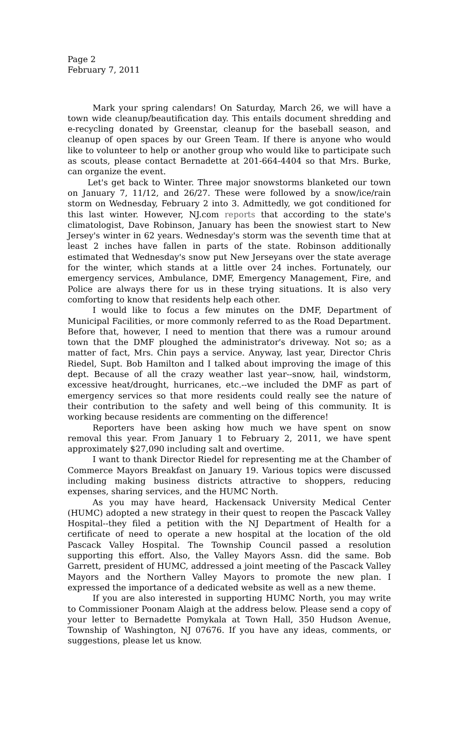Page 2
February 7, 2011
Mark your spring calendars! On Saturday, March 26, we will have a town wide cleanup/beautification day. This entails document shredding and e-recycling donated by Greenstar, cleanup for the baseball season, and cleanup of open spaces by our Green Team. If there is anyone who would like to volunteer to help or another group who would like to participate such as scouts, please contact Bernadette at 201-664-4404 so that Mrs. Burke, can organize the event.
Let's get back to Winter. Three major snowstorms blanketed our town on January 7, 11/12, and 26/27. These were followed by a snow/ice/rain storm on Wednesday, February 2 into 3. Admittedly, we got conditioned for this last winter. However, NJ.com reports that according to the state's climatologist, Dave Robinson, January has been the snowiest start to New Jersey's winter in 62 years. Wednesday's storm was the seventh time that at least 2 inches have fallen in parts of the state. Robinson additionally estimated that Wednesday's snow put New Jerseyans over the state average for the winter, which stands at a little over 24 inches. Fortunately, our emergency services, Ambulance, DMF, Emergency Management, Fire, and Police are always there for us in these trying situations. It is also very comforting to know that residents help each other.
I would like to focus a few minutes on the DMF, Department of Municipal Facilities, or more commonly referred to as the Road Department. Before that, however, I need to mention that there was a rumour around town that the DMF ploughed the administrator's driveway. Not so; as a matter of fact, Mrs. Chin pays a service. Anyway, last year, Director Chris Riedel, Supt. Bob Hamilton and I talked about improving the image of this dept. Because of all the crazy weather last year--snow, hail, windstorm, excessive heat/drought, hurricanes, etc.--we included the DMF as part of emergency services so that more residents could really see the nature of their contribution to the safety and well being of this community. It is working because residents are commenting on the difference!
Reporters have been asking how much we have spent on snow removal this year. From January 1 to February 2, 2011, we have spent approximately $27,090 including salt and overtime.
I want to thank Director Riedel for representing me at the Chamber of Commerce Mayors Breakfast on January 19. Various topics were discussed including making business districts attractive to shoppers, reducing expenses, sharing services, and the HUMC North.
As you may have heard, Hackensack University Medical Center (HUMC) adopted a new strategy in their quest to reopen the Pascack Valley Hospital--they filed a petition with the NJ Department of Health for a certificate of need to operate a new hospital at the location of the old Pascack Valley Hospital. The Township Council passed a resolution supporting this effort. Also, the Valley Mayors Assn. did the same. Bob Garrett, president of HUMC, addressed a joint meeting of the Pascack Valley Mayors and the Northern Valley Mayors to promote the new plan. I expressed the importance of a dedicated website as well as a new theme.
If you are also interested in supporting HUMC North, you may write to Commissioner Poonam Alaigh at the address below. Please send a copy of your letter to Bernadette Pomykala at Town Hall, 350 Hudson Avenue, Township of Washington, NJ 07676. If you have any ideas, comments, or suggestions, please let us know.